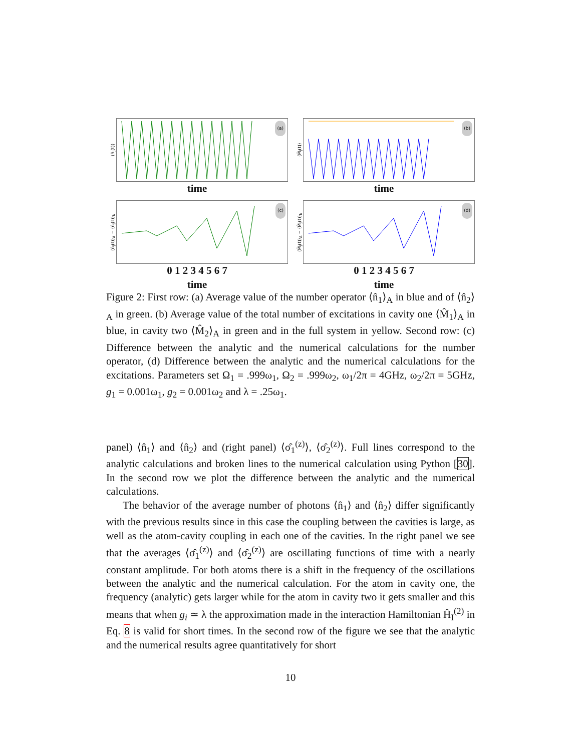⟨n̂<sub>j</sub>(t)⟩
(a)
time
⟨M̂<sub>j</sub>(t)⟩
(b)
time
⟨n̂<sub>j</sub>(t)⟩<sub>A</sub> − ⟨n̂<sub>j</sub>(t)⟩<sub>N</sub>
(c)
0 1 2 3 4 5 6 7
time
⟨M̂<sub>j</sub>(t)⟩<sub>A</sub> − ⟨M̂<sub>j</sub>(t)⟩<sub>N</sub>
(d)
0 1 2 3 4 5 6 7
time
Figure 2: First row: (a) Average value of the number operator ⟨n̂<sub>1</sub>⟩<sub>A</sub> in blue and of ⟨n̂<sub>2</sub>⟩<sub>A</sub> in green. (b) Average value of the total number of excitations in cavity one ⟨M̂<sub>1</sub>⟩<sub>A</sub> in blue, in cavity two ⟨M̂<sub>2</sub>⟩<sub>A</sub> in green and in the full system in yellow. Second row: (c) Difference between the analytic and the numerical calculations for the number operator, (d) Difference between the analytic and the numerical calculations for the excitations. Parameters set Ω<sub>1</sub> = .999ω<sub>1</sub>, Ω<sub>2</sub> = .999ω<sub>2</sub>, ω<sub>1</sub>/2π = 4GHz, ω<sub>2</sub>/2π = 5GHz, g<sub>1</sub> = 0.001ω<sub>1</sub>, g<sub>2</sub> = 0.001ω<sub>2</sub> and λ = .25ω<sub>1</sub>.
panel) ⟨n̂<sub>1</sub>⟩ and ⟨n̂<sub>2</sub>⟩ and (right panel) ⟨σ̂<sub>1</sub><sup>(z)</sup>⟩, ⟨σ̂<sub>2</sub><sup>(z)</sup>⟩. Full lines correspond to the analytic calculations and broken lines to the numerical calculation using Python [30]. In the second row we plot the difference between the analytic and the numerical calculations.
The behavior of the average number of photons ⟨n̂<sub>1</sub>⟩ and ⟨n̂<sub>2</sub>⟩ differ significantly with the previous results since in this case the coupling between the cavities is large, as well as the atom-cavity coupling in each one of the cavities. In the right panel we see that the averages ⟨σ̂<sub>1</sub><sup>(z)</sup>⟩ and ⟨σ̂<sub>2</sub><sup>(z)</sup>⟩ are oscillating functions of time with a nearly constant amplitude. For both atoms there is a shift in the frequency of the oscillations between the analytic and the numerical calculation. For the atom in cavity one, the frequency (analytic) gets larger while for the atom in cavity two it gets smaller and this means that when g<sub>i</sub> ≃ λ the approximation made in the interaction Hamiltonian Ĥ<sub>I</sub><sup>(2)</sup> in Eq. 8 is valid for short times. In the second row of the figure we see that the analytic and the numerical results agree quantitatively for short
10